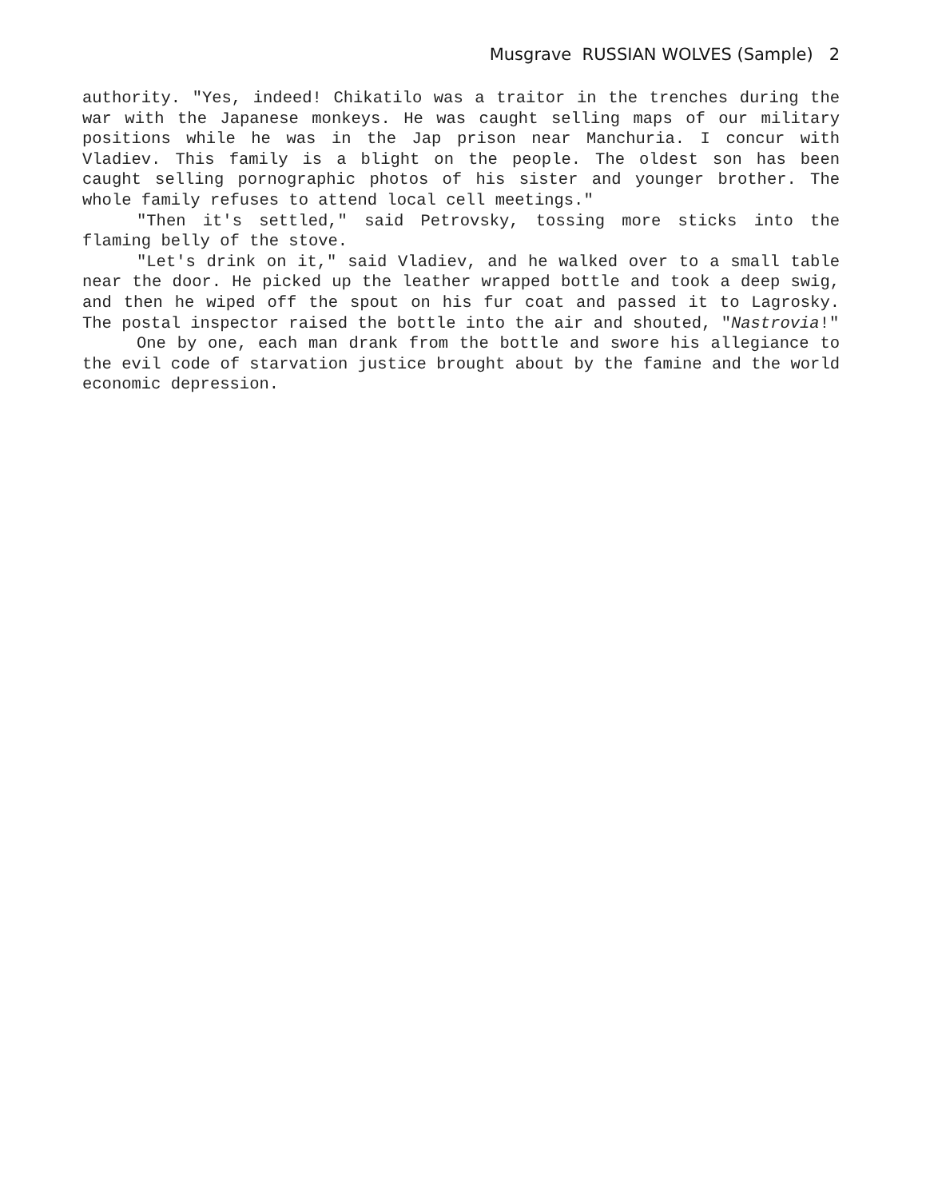Musgrave RUSSIAN WOLVES (Sample) 2
authority. "Yes, indeed! Chikatilo was a traitor in the trenches during the war with the Japanese monkeys. He was caught selling maps of our military positions while he was in the Jap prison near Manchuria. I concur with Vladiev. This family is a blight on the people. The oldest son has been caught selling pornographic photos of his sister and younger brother. The whole family refuses to attend local cell meetings."
"Then it's settled," said Petrovsky, tossing more sticks into the flaming belly of the stove.
"Let's drink on it," said Vladiev, and he walked over to a small table near the door. He picked up the leather wrapped bottle and took a deep swig, and then he wiped off the spout on his fur coat and passed it to Lagrosky. The postal inspector raised the bottle into the air and shouted, "Nastrovia!"
One by one, each man drank from the bottle and swore his allegiance to the evil code of starvation justice brought about by the famine and the world economic depression.